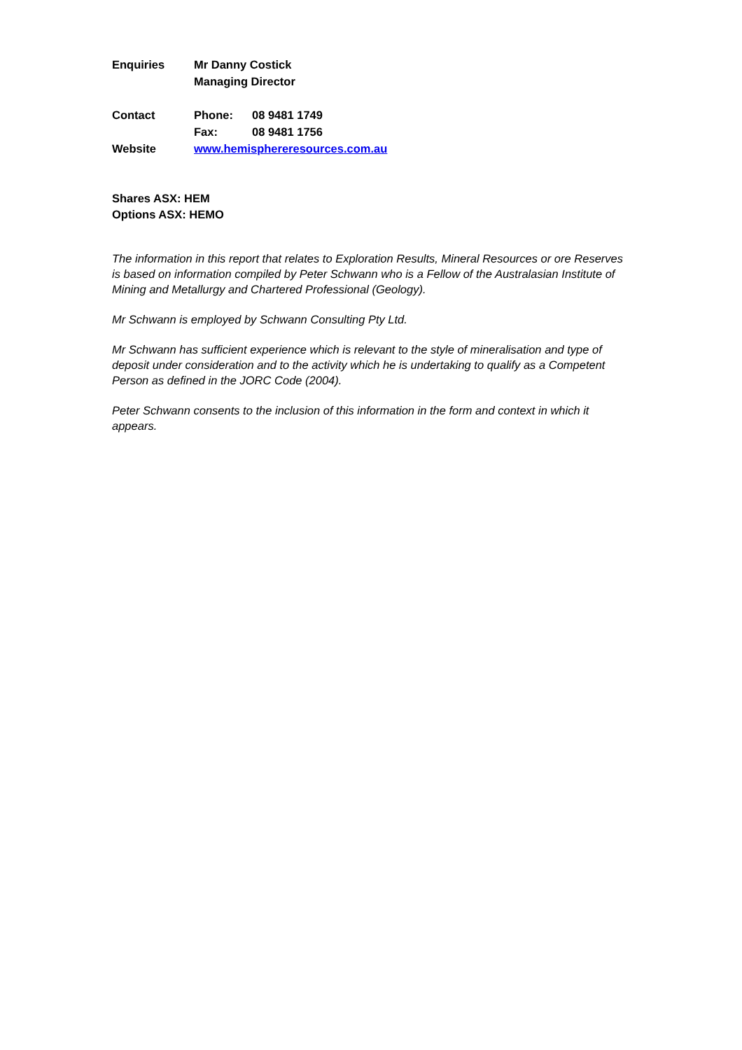Enquiries Mr Danny Costick
Managing Director
Contact Phone: 08 9481 1749
Fax: 08 9481 1756
Website www.hemisphereresources.com.au
Shares ASX: HEM
Options ASX: HEMO
The information in this report that relates to Exploration Results, Mineral Resources or ore Reserves is based on information compiled by Peter Schwann who is a Fellow of the Australasian Institute of Mining and Metallurgy and Chartered Professional (Geology).
Mr Schwann is employed by Schwann Consulting Pty Ltd.
Mr Schwann has sufficient experience which is relevant to the style of mineralisation and type of deposit under consideration and to the activity which he is undertaking to qualify as a Competent Person as defined in the JORC Code (2004).
Peter Schwann consents to the inclusion of this information in the form and context in which it appears.